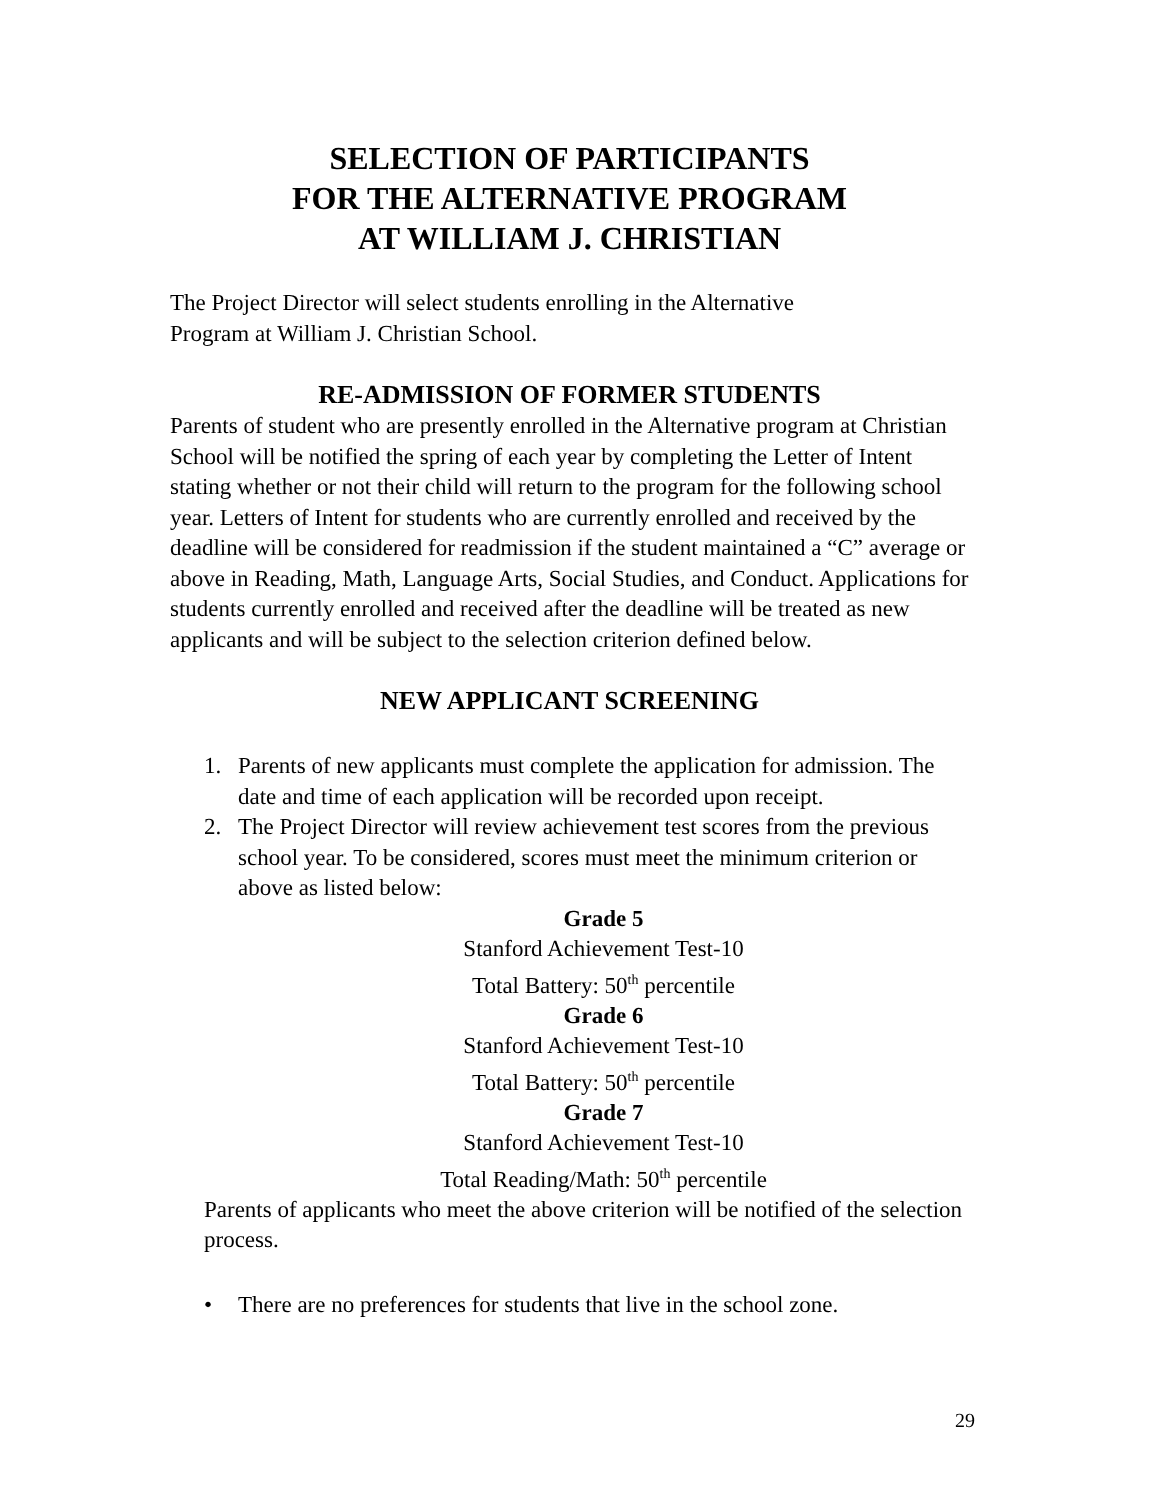SELECTION OF PARTICIPANTS
FOR THE ALTERNATIVE PROGRAM
AT WILLIAM J. CHRISTIAN
The Project Director will select students enrolling in the Alternative
Program at William J. Christian School.
RE-ADMISSION OF FORMER STUDENTS
Parents of student who are presently enrolled in the Alternative program at Christian School will be notified the spring of each year by completing the Letter of Intent stating whether or not their child will return to the program for the following school year. Letters of Intent for students who are currently enrolled and received by the deadline will be considered for readmission if the student maintained a “C” average or above in Reading, Math, Language Arts, Social Studies, and Conduct. Applications for students currently enrolled and received after the deadline will be treated as new applicants and will be subject to the selection criterion defined below.
NEW APPLICANT SCREENING
1. Parents of new applicants must complete the application for admission. The date and time of each application will be recorded upon receipt.
2. The Project Director will review achievement test scores from the previous school year. To be considered, scores must meet the minimum criterion or above as listed below:
Grade 5
Stanford Achievement Test-10
Total Battery: 50<sup>th</sup> percentile
Grade 6
Stanford Achievement Test-10
Total Battery: 50<sup>th</sup> percentile
Grade 7
Stanford Achievement Test-10
Total Reading/Math: 50<sup>th</sup> percentile
Parents of applicants who meet the above criterion will be notified of the selection process.
• There are no preferences for students that live in the school zone.
29